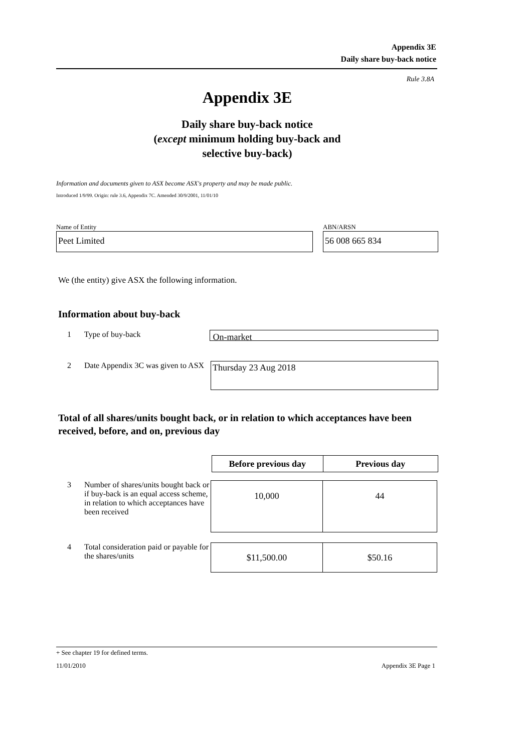Appendix 3E
Daily share buy-back notice
Rule 3.8A
Appendix 3E
Daily share buy-back notice
(except minimum holding buy-back and
selective buy-back)
Information and documents given to ASX become ASX's property and may be made public.
Introduced 1/9/99. Origin: rule 3.6, Appendix 7C. Amended 30/9/2001, 11/01/10
Name of Entity
Peet Limited
ABN/ARSN
56 008 665 834
We (the entity) give ASX the following information.
Information about buy-back
1 Type of buy-back
On-market
2 Date Appendix 3C was given to ASX
Thursday 23 Aug 2018
Total of all shares/units bought back, or in relation to which acceptances have been received, before, and on, previous day
| | Before previous day | Previous day |
3 Number of shares/units bought back or if buy-back is an equal access scheme, in relation to which acceptances have been received
| 10,000 | 44 |
4 Total consideration paid or payable for the shares/units
| $11,500.00 | $50.16 |
+ See chapter 19 for defined terms.
11/01/2010 Appendix 3E Page 1